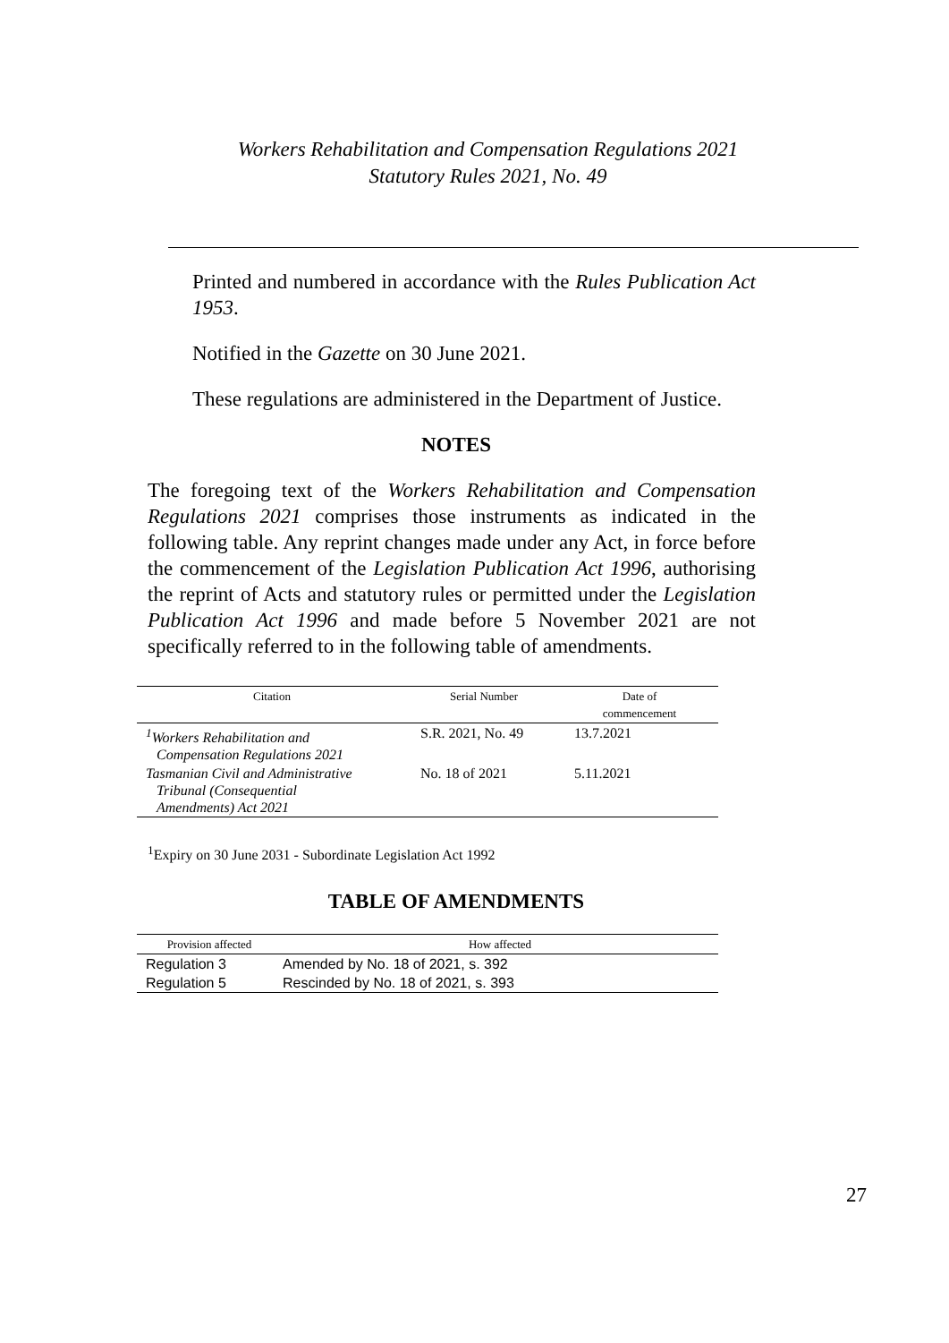Workers Rehabilitation and Compensation Regulations 2021
Statutory Rules 2021, No. 49
Printed and numbered in accordance with the Rules Publication Act 1953.
Notified in the Gazette on 30 June 2021.
These regulations are administered in the Department of Justice.
NOTES
The foregoing text of the Workers Rehabilitation and Compensation Regulations 2021 comprises those instruments as indicated in the following table. Any reprint changes made under any Act, in force before the commencement of the Legislation Publication Act 1996, authorising the reprint of Acts and statutory rules or permitted under the Legislation Publication Act 1996 and made before 5 November 2021 are not specifically referred to in the following table of amendments.
| Citation | Serial Number | Date of commencement |
| --- | --- | --- |
| <sup>1</sup> Workers Rehabilitation and Compensation Regulations 2021 | S.R. 2021, No. 49 | 13.7.2021 |
| Tasmanian Civil and Administrative Tribunal (Consequential Amendments) Act 2021 | No. 18 of 2021 | 5.11.2021 |
<sup>1</sup> Expiry on 30 June 2031 - Subordinate Legislation Act 1992
TABLE OF AMENDMENTS
| Provision affected | How affected |
| --- | --- |
| Regulation 3 | Amended by No. 18 of 2021, s. 392 |
| Regulation 5 | Rescinded by No. 18 of 2021, s. 393 |
27